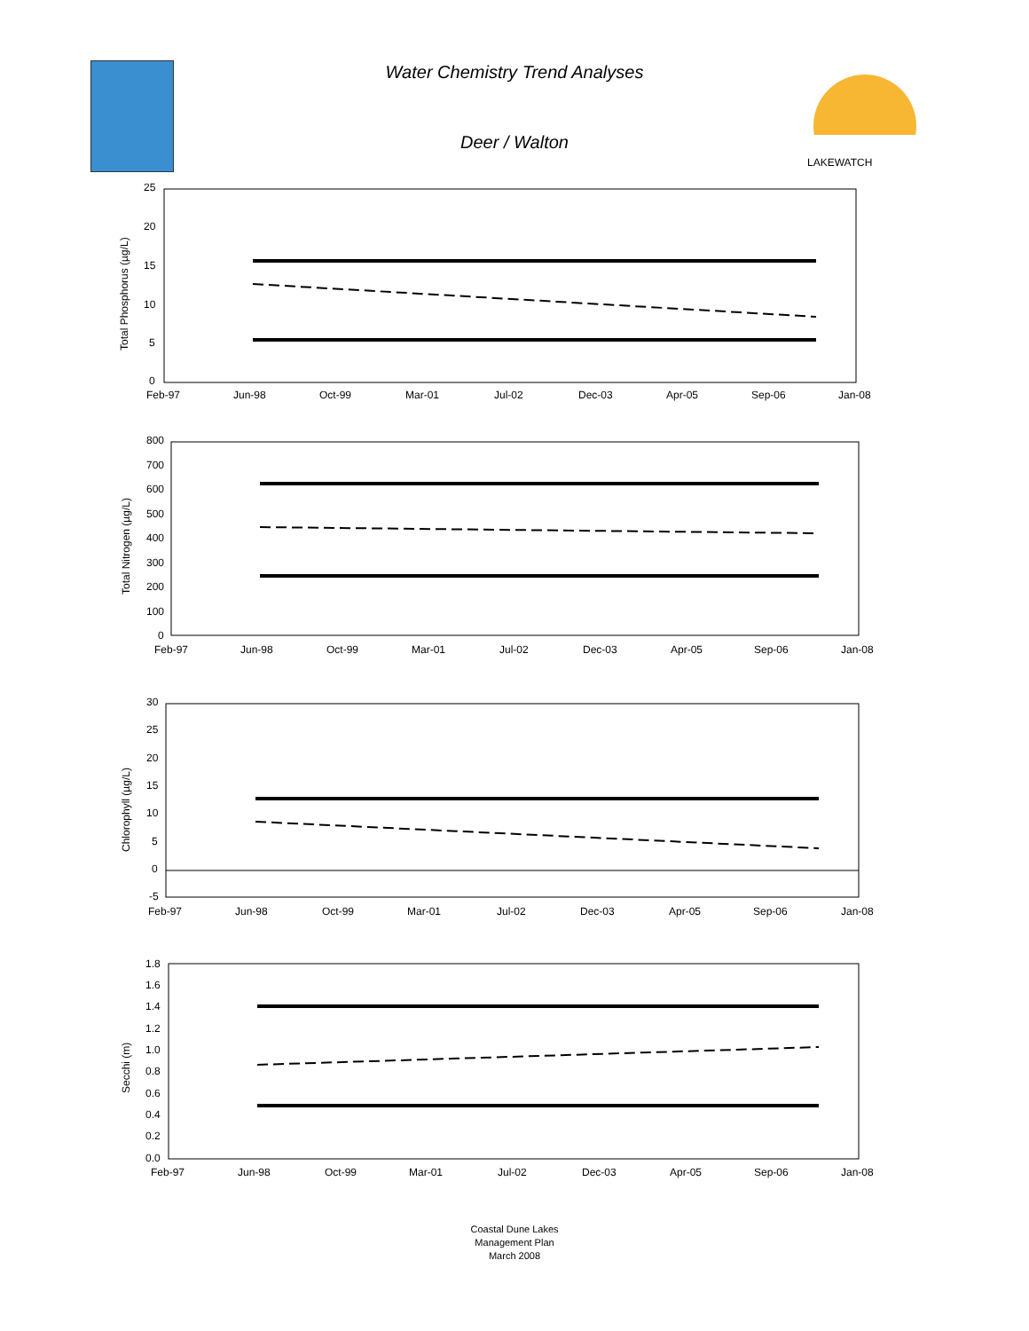LAKEWATCH
Water Chemistry Trend Analyses
Deer / Walton
25
20
15
10
5
0
Total Phosphorus (µg/L)
Feb-97
Jun-98
Oct-99
Mar-01
Jul-02
Dec-03
Apr-05
Sep-06
Jan-08
800
700
600
500
400
300
200
100
0
Total Nitrogen (µg/L)
Feb-97
Jun-98
Oct-99
Mar-01
Jul-02
Dec-03
Apr-05
Sep-06
Jan-08
30
25
20
15
10
5
0
-5
Chlorophyll (µg/L)
Feb-97
Jun-98
Oct-99
Mar-01
Jul-02
Dec-03
Apr-05
Sep-06
Jan-08
1.8
1.6
1.4
1.2
1.0
0.8
0.6
0.4
0.2
0.0
Secchi (m)
Feb-97
Jun-98
Oct-99
Mar-01
Jul-02
Dec-03
Apr-05
Sep-06
Jan-08
Coastal Dune Lakes
Management Plan
March 2008